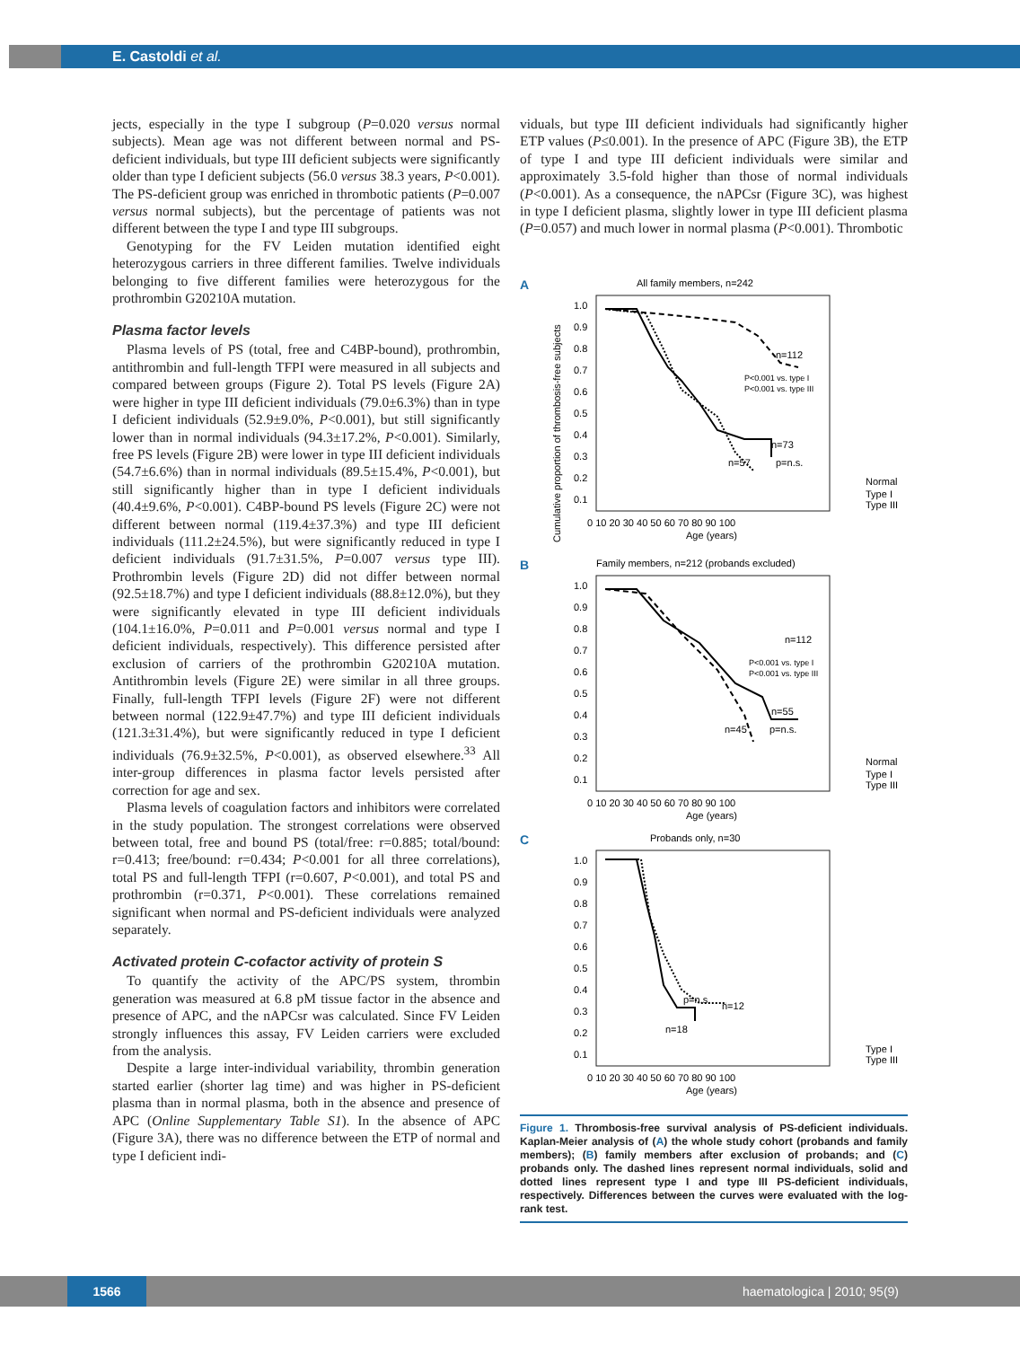E. Castoldi et al.
jects, especially in the type I subgroup (P=0.020 versus normal subjects). Mean age was not different between normal and PS-deficient individuals, but type III deficient subjects were significantly older than type I deficient subjects (56.0 versus 38.3 years, P<0.001). The PS-deficient group was enriched in thrombotic patients (P=0.007 versus normal subjects), but the percentage of patients was not different between the type I and type III subgroups.
Genotyping for the FV Leiden mutation identified eight heterozygous carriers in three different families. Twelve individuals belonging to five different families were heterozygous for the prothrombin G20210A mutation.
Plasma factor levels
Plasma levels of PS (total, free and C4BP-bound), prothrombin, antithrombin and full-length TFPI were measured in all subjects and compared between groups (Figure 2). Total PS levels (Figure 2A) were higher in type III deficient individuals (79.0±6.3%) than in type I deficient individuals (52.9±9.0%, P<0.001), but still significantly lower than in normal individuals (94.3±17.2%, P<0.001). Similarly, free PS levels (Figure 2B) were lower in type III deficient individuals (54.7±6.6%) than in normal individuals (89.5±15.4%, P<0.001), but still significantly higher than in type I deficient individuals (40.4±9.6%, P<0.001). C4BP-bound PS levels (Figure 2C) were not different between normal (119.4±37.3%) and type III deficient individuals (111.2±24.5%), but were significantly reduced in type I deficient individuals (91.7±31.5%, P=0.007 versus type III). Prothrombin levels (Figure 2D) did not differ between normal (92.5±18.7%) and type I deficient individuals (88.8±12.0%), but they were significantly elevated in type III deficient individuals (104.1±16.0%, P=0.011 and P=0.001 versus normal and type I deficient individuals, respectively). This difference persisted after exclusion of carriers of the prothrombin G20210A mutation. Antithrombin levels (Figure 2E) were similar in all three groups. Finally, full-length TFPI levels (Figure 2F) were not different between normal (122.9±47.7%) and type III deficient individuals (121.3±31.4%), but were significantly reduced in type I deficient individuals (76.9±32.5%, P<0.001), as observed elsewhere.<sup>33</sup> All inter-group differences in plasma factor levels persisted after correction for age and sex.
Plasma levels of coagulation factors and inhibitors were correlated in the study population. The strongest correlations were observed between total, free and bound PS (total/free: r=0.885; total/bound: r=0.413; free/bound: r=0.434; P<0.001 for all three correlations), total PS and full-length TFPI (r=0.607, P<0.001), and total PS and prothrombin (r=0.371, P<0.001). These correlations remained significant when normal and PS-deficient individuals were analyzed separately.
Activated protein C-cofactor activity of protein S
To quantify the activity of the APC/PS system, thrombin generation was measured at 6.8 pM tissue factor in the absence and presence of APC, and the nAPCsr was calculated. Since FV Leiden strongly influences this assay, FV Leiden carriers were excluded from the analysis.
Despite a large inter-individual variability, thrombin generation started earlier (shorter lag time) and was higher in PS-deficient plasma than in normal plasma, both in the absence and presence of APC (Online Supplementary Table S1). In the absence of APC (Figure 3A), there was no difference between the ETP of normal and type I deficient indi-
viduals, but type III deficient individuals had significantly higher ETP values (P≤0.001). In the presence of APC (Figure 3B), the ETP of type I and type III deficient individuals were similar and approximately 3.5-fold higher than those of normal individuals (P<0.001). As a consequence, the nAPCsr (Figure 3C), was highest in type I deficient plasma, slightly lower in type III deficient plasma (P=0.057) and much lower in normal plasma (P<0.001). Thrombotic
A
All family members, n=242
n=112
P<0.001 vs. type I
P<0.001 vs. type III
n=73
n=57
p=n.s.
Cumulative proportion of thrombosis-free subjects
1.0
0.9
0.8
0.7
0.6
0.5
0.4
0.3
0.2
0.1
0 10 20 30 40 50 60 70 80 90 100
Age (years)
Normal
Type I
Type III
B
Family members, n=212 (probands excluded)
n=112
P<0.001 vs. type I
P<0.001 vs. type III
n=55
n=45
p=n.s.
1.0
0.9
0.8
0.7
0.6
0.5
0.4
0.3
0.2
0.1
0 10 20 30 40 50 60 70 80 90 100
Age (years)
Normal
Type I
Type III
C
Probands only, n=30
p=n.s.
n=12
n=18
1.0
0.9
0.8
0.7
0.6
0.5
0.4
0.3
0.2
0.1
0 10 20 30 40 50 60 70 80 90 100
Age (years)
Type I
Type III
Figure 1. Thrombosis-free survival analysis of PS-deficient individuals. Kaplan-Meier analysis of (A) the whole study cohort (probands and family members); (B) family members after exclusion of probands; and (C) probands only. The dashed lines represent normal individuals, solid and dotted lines represent type I and type III PS-deficient individuals, respectively. Differences between the curves were evaluated with the log-rank test.
1566 haematologica | 2010; 95(9)